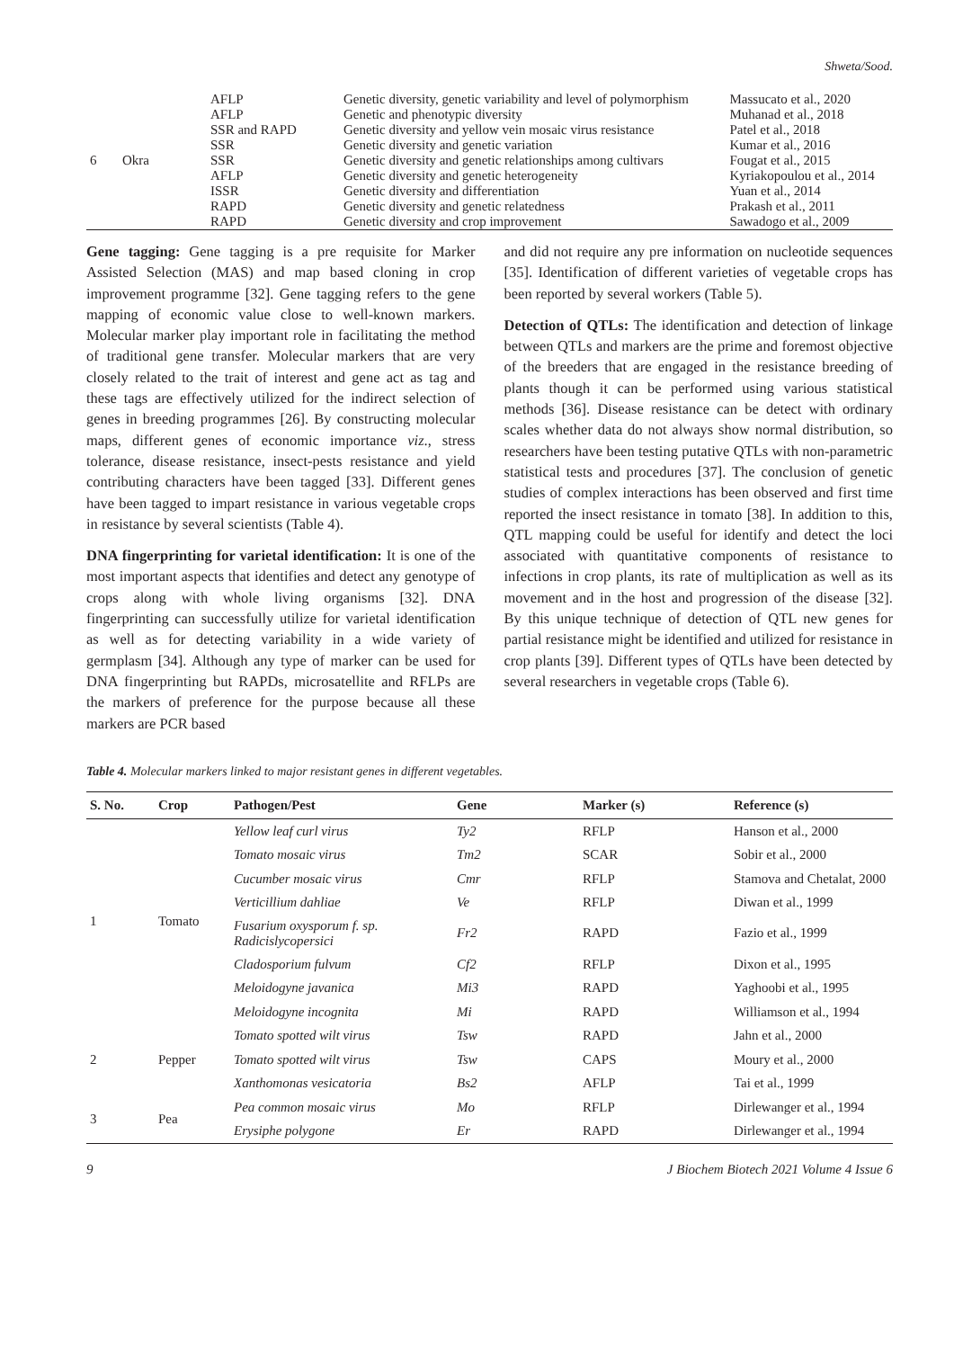Shweta/Sood.
| 6 | Okra | AFLP | Genetic diversity, genetic variability and level of polymorphism | Massucato et al., 2020 |
| | | AFLP | Genetic and phenotypic diversity | Muhanad et al., 2018 |
| | | SSR and RAPD | Genetic diversity and yellow vein mosaic virus resistance | Patel et al., 2018 |
| | | SSR | Genetic diversity and genetic variation | Kumar et al., 2016 |
| | | SSR | Genetic diversity and genetic relationships among cultivars | Fougat et al., 2015 |
| | | AFLP | Genetic diversity and genetic heterogeneity | Kyriakopoulou et al., 2014 |
| | | ISSR | Genetic diversity and differentiation | Yuan et al., 2014 |
| | | RAPD | Genetic diversity and genetic relatedness | Prakash et al., 2011 |
| | | RAPD | Genetic diversity and crop improvement | Sawadogo et al., 2009 |
Gene tagging: Gene tagging is a pre requisite for Marker Assisted Selection (MAS) and map based cloning in crop improvement programme [32]. Gene tagging refers to the gene mapping of economic value close to well-known markers. Molecular marker play important role in facilitating the method of traditional gene transfer. Molecular markers that are very closely related to the trait of interest and gene act as tag and these tags are effectively utilized for the indirect selection of genes in breeding programmes [26]. By constructing molecular maps, different genes of economic importance viz., stress tolerance, disease resistance, insect-pests resistance and yield contributing characters have been tagged [33]. Different genes have been tagged to impart resistance in various vegetable crops in resistance by several scientists (Table 4).
DNA fingerprinting for varietal identification: It is one of the most important aspects that identifies and detect any genotype of crops along with whole living organisms [32]. DNA fingerprinting can successfully utilize for varietal identification as well as for detecting variability in a wide variety of germplasm [34]. Although any type of marker can be used for DNA fingerprinting but RAPDs, microsatellite and RFLPs are the markers of preference for the purpose because all these markers are PCR based
and did not require any pre information on nucleotide sequences [35]. Identification of different varieties of vegetable crops has been reported by several workers (Table 5).
Detection of QTLs: The identification and detection of linkage between QTLs and markers are the prime and foremost objective of the breeders that are engaged in the resistance breeding of plants though it can be performed using various statistical methods [36]. Disease resistance can be detect with ordinary scales whether data do not always show normal distribution, so researchers have been testing putative QTLs with non-parametric statistical tests and procedures [37]. The conclusion of genetic studies of complex interactions has been observed and first time reported the insect resistance in tomato [38]. In addition to this, QTL mapping could be useful for identify and detect the loci associated with quantitative components of resistance to infections in crop plants, its rate of multiplication as well as its movement and in the host and progression of the disease [32]. By this unique technique of detection of QTL new genes for partial resistance might be identified and utilized for resistance in crop plants [39]. Different types of QTLs have been detected by several researchers in vegetable crops (Table 6).
Table 4. Molecular markers linked to major resistant genes in different vegetables.
| S. No. | Crop | Pathogen/Pest | Gene | Marker (s) | Reference (s) |
| --- | --- | --- | --- | --- | --- |
| 1 | Tomato | Yellow leaf curl virus | Ty2 | RFLP | Hanson et al., 2000 |
| | | Tomato mosaic virus | Tm2 | SCAR | Sobir et al., 2000 |
| | | Cucumber mosaic virus | Cmr | RFLP | Stamova and Chetalat, 2000 |
| | | Verticillium dahliae | Ve | RFLP | Diwan et al., 1999 |
| | | Fusarium oxysporum f. sp. Radicislycopersici | Fr2 | RAPD | Fazio et al., 1999 |
| | | Cladosporium fulvum | Cf2 | RFLP | Dixon et al., 1995 |
| | | Meloidogyne javanica | Mi3 | RAPD | Yaghoobi et al., 1995 |
| | | Meloidogyne incognita | Mi | RAPD | Williamson et al., 1994 |
| 2 | Pepper | Tomato spotted wilt virus | Tsw | RAPD | Jahn et al., 2000 |
| | | Tomato spotted wilt virus | Tsw | CAPS | Moury et al., 2000 |
| | | Xanthomonas vesicatoria | Bs2 | AFLP | Tai et al., 1999 |
| 3 | Pea | Pea common mosaic virus | Mo | RFLP | Dirlewanger et al., 1994 |
| | | Erysiphe polygone | Er | RAPD | Dirlewanger et al., 1994 |
9 J Biochem Biotech 2021 Volume 4 Issue 6